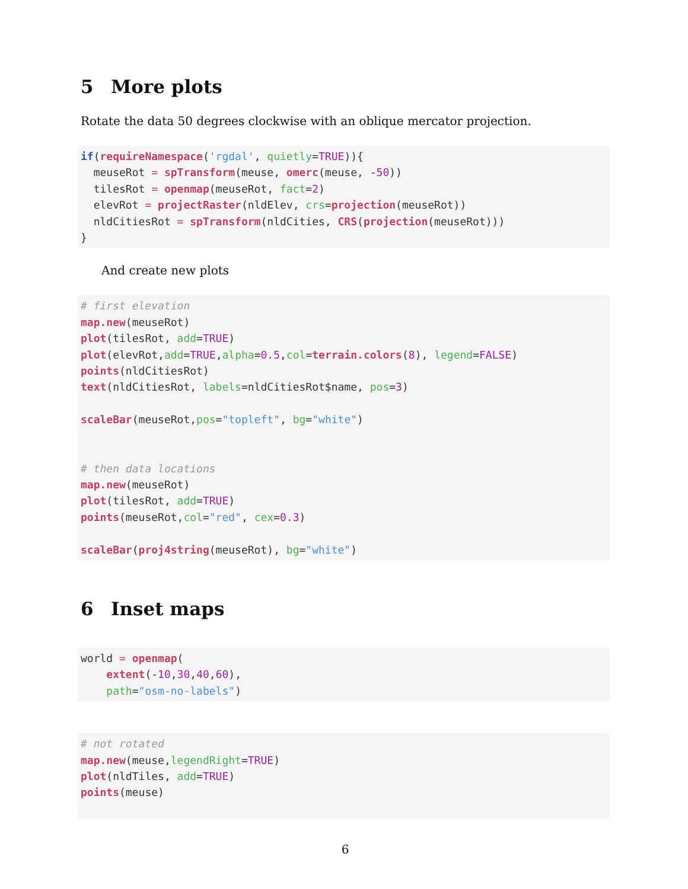5 More plots
Rotate the data 50 degrees clockwise with an oblique mercator projection.
if(requireNamespace('rgdal', quietly=TRUE)){
  meuseRot = spTransform(meuse, omerc(meuse, -50))
  tilesRot = openmap(meuseRot, fact=2)
  elevRot = projectRaster(nldElev, crs=projection(meuseRot))
  nldCitiesRot = spTransform(nldCities, CRS(projection(meuseRot)))
}
And create new plots
# first elevation
map.new(meuseRot)
plot(tilesRot, add=TRUE)
plot(elevRot,add=TRUE,alpha=0.5,col=terrain.colors(8), legend=FALSE)
points(nldCitiesRot)
text(nldCitiesRot, labels=nldCitiesRot$name, pos=3)

scaleBar(meuseRot,pos="topleft", bg="white")


# then data locations
map.new(meuseRot)
plot(tilesRot, add=TRUE)
points(meuseRot,col="red", cex=0.3)

scaleBar(proj4string(meuseRot), bg="white")
6 Inset maps
world = openmap(
    extent(-10,30,40,60),
    path="osm-no-labels")
# not rotated
map.new(meuse,legendRight=TRUE)
plot(nldTiles, add=TRUE)
points(meuse)
6